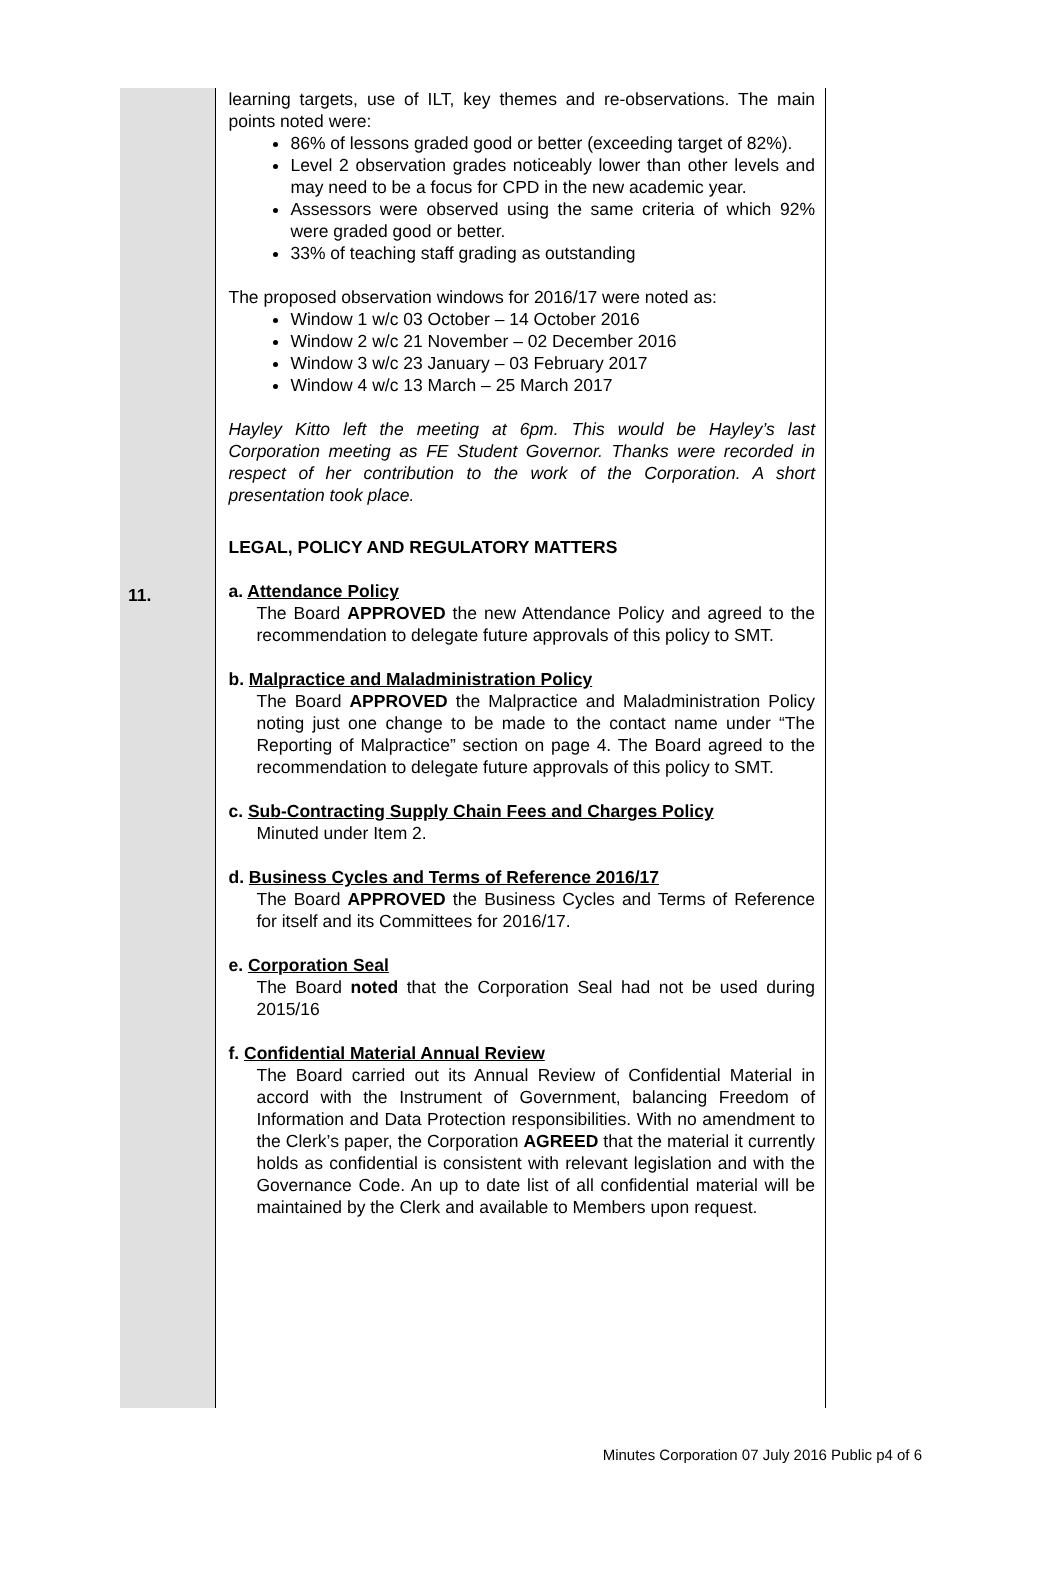11. learning targets, use of ILT, key themes and re-observations. The main points noted were:
86% of lessons graded good or better (exceeding target of 82%).
Level 2 observation grades noticeably lower than other levels and may need to be a focus for CPD in the new academic year.
Assessors were observed using the same criteria of which 92% were graded good or better.
33% of teaching staff grading as outstanding
The proposed observation windows for 2016/17 were noted as:
Window 1 w/c 03 October – 14 October 2016
Window 2 w/c 21 November – 02 December 2016
Window 3 w/c 23 January – 03 February 2017
Window 4 w/c 13 March – 25 March 2017
Hayley Kitto left the meeting at 6pm. This would be Hayley’s last Corporation meeting as FE Student Governor. Thanks were recorded in respect of her contribution to the work of the Corporation. A short presentation took place.
LEGAL, POLICY AND REGULATORY MATTERS
a. Attendance Policy
The Board APPROVED the new Attendance Policy and agreed to the recommendation to delegate future approvals of this policy to SMT.
b. Malpractice and Maladministration Policy
The Board APPROVED the Malpractice and Maladministration Policy noting just one change to be made to the contact name under “The Reporting of Malpractice” section on page 4. The Board agreed to the recommendation to delegate future approvals of this policy to SMT.
c. Sub-Contracting Supply Chain Fees and Charges Policy
Minuted under Item 2.
d. Business Cycles and Terms of Reference 2016/17
The Board APPROVED the Business Cycles and Terms of Reference for itself and its Committees for 2016/17.
e. Corporation Seal
The Board noted that the Corporation Seal had not be used during 2015/16
f. Confidential Material Annual Review
The Board carried out its Annual Review of Confidential Material in accord with the Instrument of Government, balancing Freedom of Information and Data Protection responsibilities. With no amendment to the Clerk’s paper, the Corporation AGREED that the material it currently holds as confidential is consistent with relevant legislation and with the Governance Code. An up to date list of all confidential material will be maintained by the Clerk and available to Members upon request.
Minutes Corporation 07 July 2016 Public p4 of 6